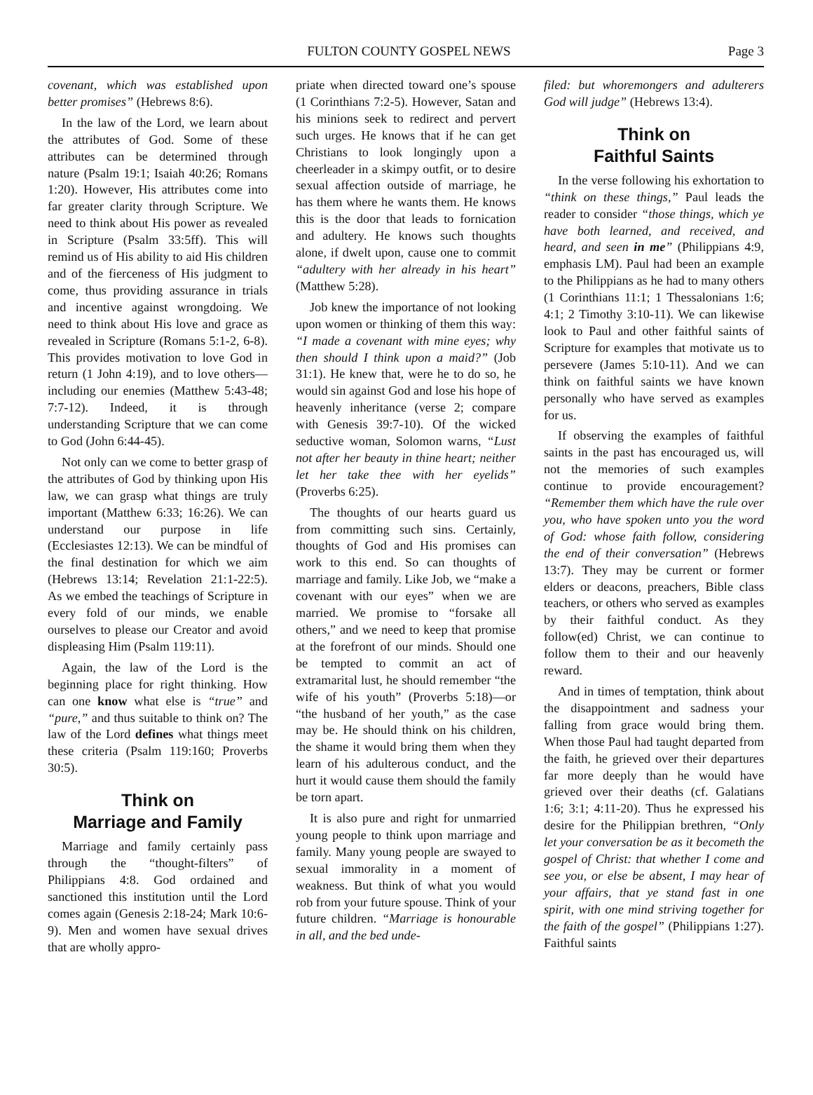FULTON COUNTY GOSPEL NEWS Page 3
covenant, which was established upon better promises” (Hebrews 8:6).
In the law of the Lord, we learn about the attributes of God. Some of these attributes can be determined through nature (Psalm 19:1; Isaiah 40:26; Romans 1:20). However, His attributes come into far greater clarity through Scripture. We need to think about His power as revealed in Scripture (Psalm 33:5ff). This will remind us of His ability to aid His children and of the fierceness of His judgment to come, thus providing assurance in trials and incentive against wrongdoing. We need to think about His love and grace as revealed in Scripture (Romans 5:1-2, 6-8). This provides motivation to love God in return (1 John 4:19), and to love others—including our enemies (Matthew 5:43-48; 7:7-12). Indeed, it is through understanding Scripture that we can come to God (John 6:44-45).
Not only can we come to better grasp of the attributes of God by thinking upon His law, we can grasp what things are truly important (Matthew 6:33; 16:26). We can understand our purpose in life (Ecclesiastes 12:13). We can be mindful of the final destination for which we aim (Hebrews 13:14; Revelation 21:1-22:5). As we embed the teachings of Scripture in every fold of our minds, we enable ourselves to please our Creator and avoid displeasing Him (Psalm 119:11).
Again, the law of the Lord is the beginning place for right thinking. How can one know what else is “true” and “pure,” and thus suitable to think on? The law of the Lord defines what things meet these criteria (Psalm 119:160; Proverbs 30:5).
Think on
Marriage and Family
Marriage and family certainly pass through the “thought-filters” of Philippians 4:8. God ordained and sanctioned this institution until the Lord comes again (Genesis 2:18-24; Mark 10:6-9). Men and women have sexual drives that are wholly appro-
priate when directed toward one’s spouse (1 Corinthians 7:2-5). However, Satan and his minions seek to redirect and pervert such urges. He knows that if he can get Christians to look longingly upon a cheerleader in a skimpy outfit, or to desire sexual affection outside of marriage, he has them where he wants them. He knows this is the door that leads to fornication and adultery. He knows such thoughts alone, if dwelt upon, cause one to commit “adultery with her already in his heart” (Matthew 5:28).
Job knew the importance of not looking upon women or thinking of them this way: “I made a covenant with mine eyes; why then should I think upon a maid?” (Job 31:1). He knew that, were he to do so, he would sin against God and lose his hope of heavenly inheritance (verse 2; compare with Genesis 39:7-10). Of the wicked seductive woman, Solomon warns, “Lust not after her beauty in thine heart; neither let her take thee with her eyelids” (Proverbs 6:25).
The thoughts of our hearts guard us from committing such sins. Certainly, thoughts of God and His promises can work to this end. So can thoughts of marriage and family. Like Job, we “make a covenant with our eyes” when we are married. We promise to “forsake all others,” and we need to keep that promise at the forefront of our minds. Should one be tempted to commit an act of extramarital lust, he should remember “the wife of his youth” (Proverbs 5:18)—or “the husband of her youth,” as the case may be. He should think on his children, the shame it would bring them when they learn of his adulterous conduct, and the hurt it would cause them should the family be torn apart.
It is also pure and right for unmarried young people to think upon marriage and family. Many young people are swayed to sexual immorality in a moment of weakness. But think of what you would rob from your future spouse. Think of your future children. “Marriage is honourable in all, and the bed unde-
filed: but whoremongers and adulterers God will judge” (Hebrews 13:4).
Think on
Faithful Saints
In the verse following his exhortation to “think on these things,” Paul leads the reader to consider “those things, which ye have both learned, and received, and heard, and seen in me” (Philippians 4:9, emphasis LM). Paul had been an example to the Philippians as he had to many others (1 Corinthians 11:1; 1 Thessalonians 1:6; 4:1; 2 Timothy 3:10-11). We can likewise look to Paul and other faithful saints of Scripture for examples that motivate us to persevere (James 5:10-11). And we can think on faithful saints we have known personally who have served as examples for us.
If observing the examples of faithful saints in the past has encouraged us, will not the memories of such examples continue to provide encouragement? “Remember them which have the rule over you, who have spoken unto you the word of God: whose faith follow, considering the end of their conversation” (Hebrews 13:7). They may be current or former elders or deacons, preachers, Bible class teachers, or others who served as examples by their faithful conduct. As they follow(ed) Christ, we can continue to follow them to their and our heavenly reward.
And in times of temptation, think about the disappointment and sadness your falling from grace would bring them. When those Paul had taught departed from the faith, he grieved over their departures far more deeply than he would have grieved over their deaths (cf. Galatians 1:6; 3:1; 4:11-20). Thus he expressed his desire for the Philippian brethren, “Only let your conversation be as it becometh the gospel of Christ: that whether I come and see you, or else be absent, I may hear of your affairs, that ye stand fast in one spirit, with one mind striving together for the faith of the gospel” (Philippians 1:27). Faithful saints